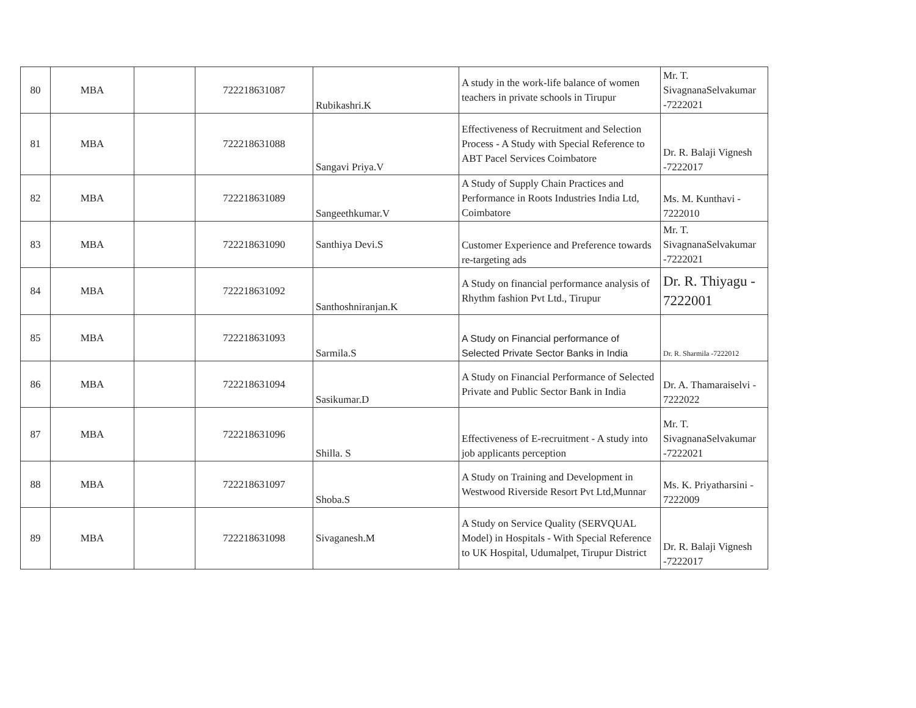| 80 | MBA | | 722218631087 | Rubikashri.K | A study in the work-life balance of women teachers in private schools in Tirupur | Mr. T. SivagnanaSelvakumar -7222021 |
| 81 | MBA | | 722218631088 | Sangavi Priya.V | Effectiveness of Recruitment and Selection Process - A Study with Special Reference to ABT Pacel Services Coimbatore | Dr. R. Balaji Vignesh -7222017 |
| 82 | MBA | | 722218631089 | Sangeethkumar.V | A Study of Supply Chain Practices and Performance in Roots Industries India Ltd, Coimbatore | Ms. M. Kunthavi - 7222010 |
| 83 | MBA | | 722218631090 | Santhiya Devi.S | Customer Experience and Preference towards re-targeting ads | Mr. T. SivagnanaSelvakumar -7222021 |
| 84 | MBA | | 722218631092 | Santhoshniranjan.K | A Study on financial performance analysis of Rhythm fashion Pvt Ltd., Tirupur | Dr. R. Thiyagu - 7222001 |
| 85 | MBA | | 722218631093 | Sarmila.S | A Study on Financial performance of Selected Private Sector Banks in India | Dr. R. Sharmila -7222012 |
| 86 | MBA | | 722218631094 | Sasikumar.D | A Study on Financial Performance of Selected Private and Public Sector Bank in India | Dr. A. Thamaraiselvi - 7222022 |
| 87 | MBA | | 722218631096 | Shilla. S | Effectiveness of E-recruitment - A study into job applicants perception | Mr. T. SivagnanaSelvakumar -7222021 |
| 88 | MBA | | 722218631097 | Shoba.S | A Study on Training and Development in Westwood Riverside Resort Pvt Ltd,Munnar | Ms. K. Priyatharsini - 7222009 |
| 89 | MBA | | 722218631098 | Sivaganesh.M | A Study on Service Quality (SERVQUAL Model) in Hospitals - With Special Reference to UK Hospital, Udumalpet, Tirupur District | Dr. R. Balaji Vignesh -7222017 |